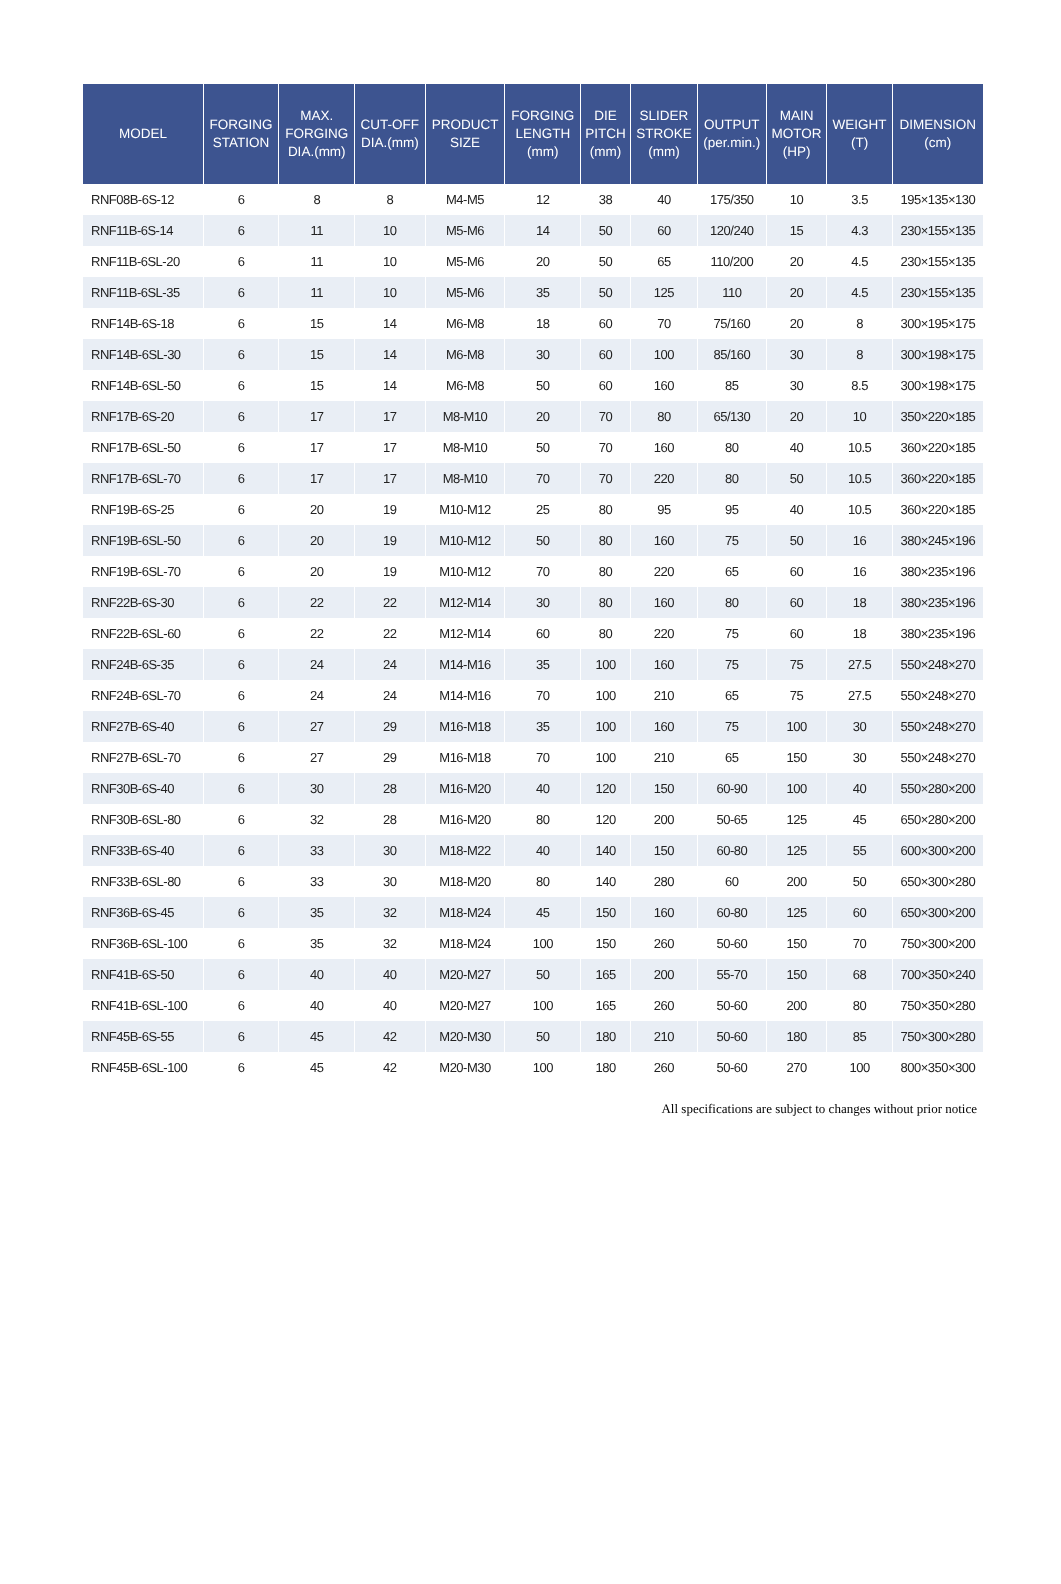| MODEL | FORGING STATION | MAX. FORGING DIA.(mm) | CUT-OFF DIA.(mm) | PRODUCT SIZE | FORGING LENGTH (mm) | DIE PITCH (mm) | SLIDER STROKE (mm) | OUTPUT (per.min.) | MAIN MOTOR (HP) | WEIGHT (T) | DIMENSION (cm) |
| --- | --- | --- | --- | --- | --- | --- | --- | --- | --- | --- | --- |
| RNF08B-6S-12 | 6 | 8 | 8 | M4-M5 | 12 | 38 | 40 | 175/350 | 10 | 3.5 | 195×135×130 |
| RNF11B-6S-14 | 6 | 11 | 10 | M5-M6 | 14 | 50 | 60 | 120/240 | 15 | 4.3 | 230×155×135 |
| RNF11B-6SL-20 | 6 | 11 | 10 | M5-M6 | 20 | 50 | 65 | 110/200 | 20 | 4.5 | 230×155×135 |
| RNF11B-6SL-35 | 6 | 11 | 10 | M5-M6 | 35 | 50 | 125 | 110 | 20 | 4.5 | 230×155×135 |
| RNF14B-6S-18 | 6 | 15 | 14 | M6-M8 | 18 | 60 | 70 | 75/160 | 20 | 8 | 300×195×175 |
| RNF14B-6SL-30 | 6 | 15 | 14 | M6-M8 | 30 | 60 | 100 | 85/160 | 30 | 8 | 300×198×175 |
| RNF14B-6SL-50 | 6 | 15 | 14 | M6-M8 | 50 | 60 | 160 | 85 | 30 | 8.5 | 300×198×175 |
| RNF17B-6S-20 | 6 | 17 | 17 | M8-M10 | 20 | 70 | 80 | 65/130 | 20 | 10 | 350×220×185 |
| RNF17B-6SL-50 | 6 | 17 | 17 | M8-M10 | 50 | 70 | 160 | 80 | 40 | 10.5 | 360×220×185 |
| RNF17B-6SL-70 | 6 | 17 | 17 | M8-M10 | 70 | 70 | 220 | 80 | 50 | 10.5 | 360×220×185 |
| RNF19B-6S-25 | 6 | 20 | 19 | M10-M12 | 25 | 80 | 95 | 95 | 40 | 10.5 | 360×220×185 |
| RNF19B-6SL-50 | 6 | 20 | 19 | M10-M12 | 50 | 80 | 160 | 75 | 50 | 16 | 380×245×196 |
| RNF19B-6SL-70 | 6 | 20 | 19 | M10-M12 | 70 | 80 | 220 | 65 | 60 | 16 | 380×235×196 |
| RNF22B-6S-30 | 6 | 22 | 22 | M12-M14 | 30 | 80 | 160 | 80 | 60 | 18 | 380×235×196 |
| RNF22B-6SL-60 | 6 | 22 | 22 | M12-M14 | 60 | 80 | 220 | 75 | 60 | 18 | 380×235×196 |
| RNF24B-6S-35 | 6 | 24 | 24 | M14-M16 | 35 | 100 | 160 | 75 | 75 | 27.5 | 550×248×270 |
| RNF24B-6SL-70 | 6 | 24 | 24 | M14-M16 | 70 | 100 | 210 | 65 | 75 | 27.5 | 550×248×270 |
| RNF27B-6S-40 | 6 | 27 | 29 | M16-M18 | 35 | 100 | 160 | 75 | 100 | 30 | 550×248×270 |
| RNF27B-6SL-70 | 6 | 27 | 29 | M16-M18 | 70 | 100 | 210 | 65 | 150 | 30 | 550×248×270 |
| RNF30B-6S-40 | 6 | 30 | 28 | M16-M20 | 40 | 120 | 150 | 60-90 | 100 | 40 | 550×280×200 |
| RNF30B-6SL-80 | 6 | 32 | 28 | M16-M20 | 80 | 120 | 200 | 50-65 | 125 | 45 | 650×280×200 |
| RNF33B-6S-40 | 6 | 33 | 30 | M18-M22 | 40 | 140 | 150 | 60-80 | 125 | 55 | 600×300×200 |
| RNF33B-6SL-80 | 6 | 33 | 30 | M18-M20 | 80 | 140 | 280 | 60 | 200 | 50 | 650×300×280 |
| RNF36B-6S-45 | 6 | 35 | 32 | M18-M24 | 45 | 150 | 160 | 60-80 | 125 | 60 | 650×300×200 |
| RNF36B-6SL-100 | 6 | 35 | 32 | M18-M24 | 100 | 150 | 260 | 50-60 | 150 | 70 | 750×300×200 |
| RNF41B-6S-50 | 6 | 40 | 40 | M20-M27 | 50 | 165 | 200 | 55-70 | 150 | 68 | 700×350×240 |
| RNF41B-6SL-100 | 6 | 40 | 40 | M20-M27 | 100 | 165 | 260 | 50-60 | 200 | 80 | 750×350×280 |
| RNF45B-6S-55 | 6 | 45 | 42 | M20-M30 | 50 | 180 | 210 | 50-60 | 180 | 85 | 750×300×280 |
| RNF45B-6SL-100 | 6 | 45 | 42 | M20-M30 | 100 | 180 | 260 | 50-60 | 270 | 100 | 800×350×300 |
All specifications are subject to changes without prior notice